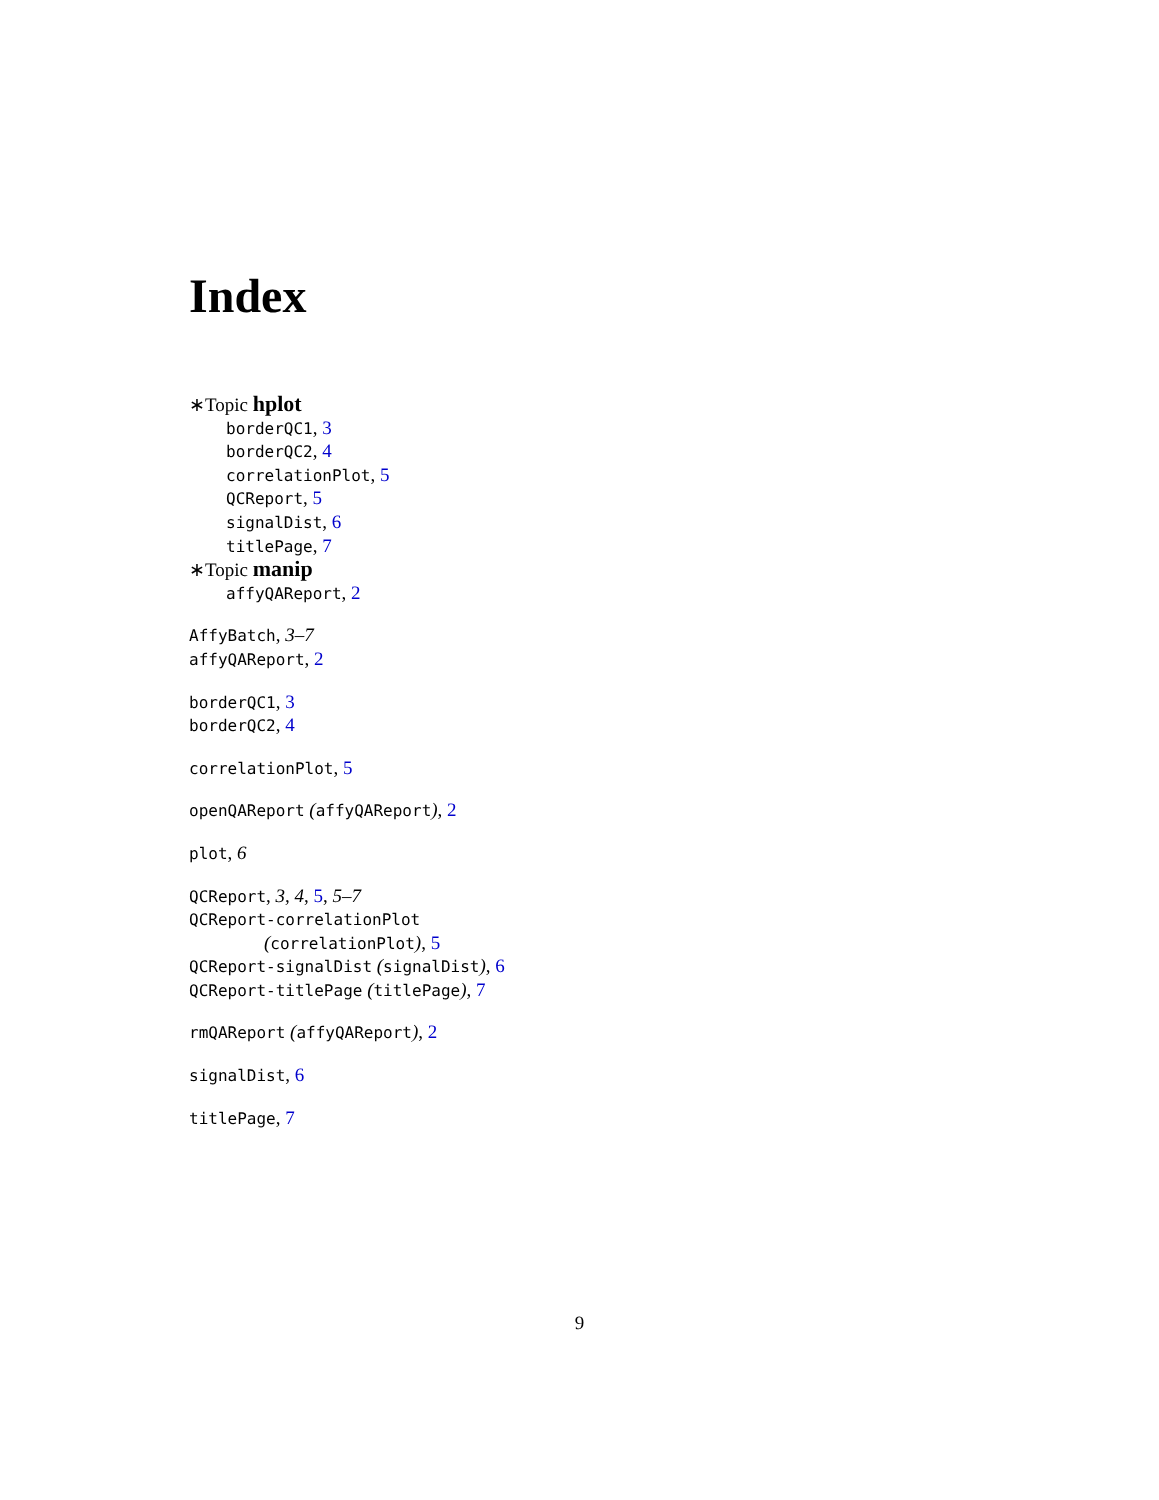Index
∗Topic hplot
borderQC1, 3
borderQC2, 4
correlationPlot, 5
QCReport, 5
signalDist, 6
titlePage, 7
∗Topic manip
affyQAReport, 2
AffyBatch, 3–7
affyQAReport, 2
borderQC1, 3
borderQC2, 4
correlationPlot, 5
openQAReport (affyQAReport), 2
plot, 6
QCReport, 3, 4, 5, 5–7
QCReport-correlationPlot
(correlationPlot), 5
QCReport-signalDist (signalDist), 6
QCReport-titlePage (titlePage), 7
rmQAReport (affyQAReport), 2
signalDist, 6
titlePage, 7
9